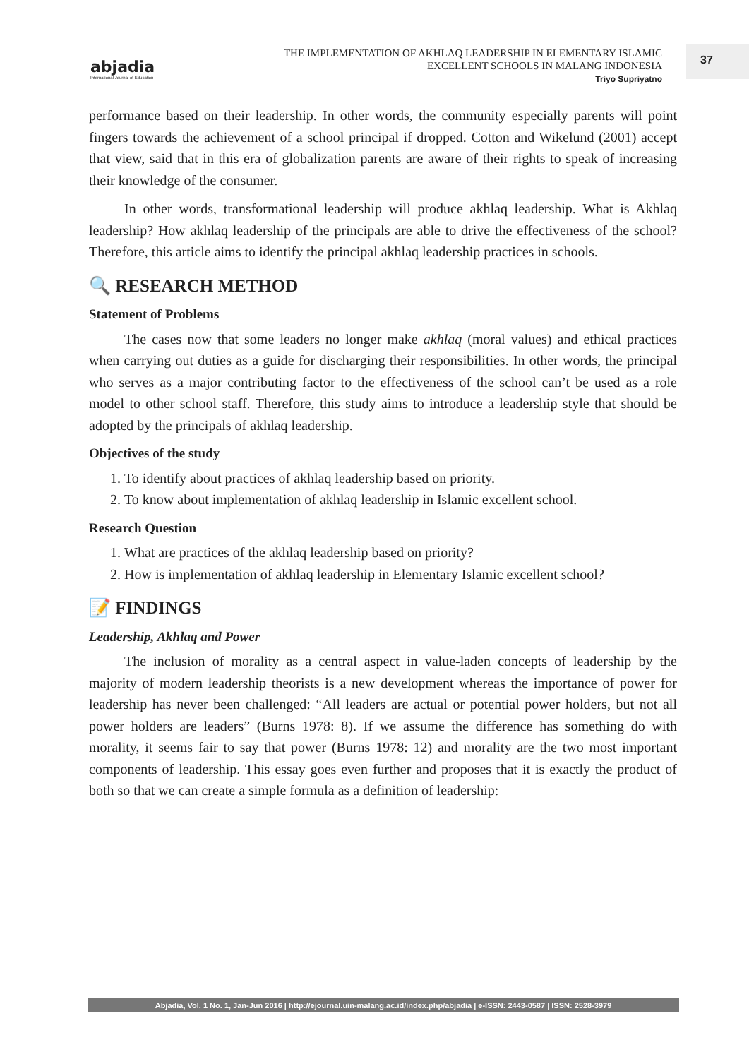abjadia
International Journal of Education
THE IMPLEMENTATION OF AKHLAQ LEADERSHIP IN ELEMENTARY ISLAMIC
EXCELLENT SCHOOLS IN MALANG INDONESIA
Triyo Supriyatno
37
performance based on their leadership. In other words, the community especially parents will point fingers towards the achievement of a school principal if dropped. Cotton and Wikelund (2001) accept that view, said that in this era of globalization parents are aware of their rights to speak of increasing their knowledge of the consumer.
In other words, transformational leadership will produce akhlaq leadership. What is Akhlaq leadership? How akhlaq leadership of the principals are able to drive the effectiveness of the school? Therefore, this article aims to identify the principal akhlaq leadership practices in schools.
🔍 RESEARCH METHOD
Statement of Problems
The cases now that some leaders no longer make akhlaq (moral values) and ethical practices when carrying out duties as a guide for discharging their responsibilities. In other words, the principal who serves as a major contributing factor to the effectiveness of the school can’t be used as a role model to other school staff. Therefore, this study aims to introduce a leadership style that should be adopted by the principals of akhlaq leadership.
Objectives of the study
1. To identify about practices of akhlaq leadership based on priority.
2. To know about implementation of akhlaq leadership in Islamic excellent school.
Research Question
1. What are practices of the akhlaq leadership based on priority?
2. How is implementation of akhlaq leadership in Elementary Islamic excellent school?
📝 FINDINGS
Leadership, Akhlaq and Power
The inclusion of morality as a central aspect in value-laden concepts of leadership by the majority of modern leadership theorists is a new development whereas the importance of power for leadership has never been challenged: “All leaders are actual or potential power holders, but not all power holders are leaders” (Burns 1978: 8). If we assume the difference has something do with morality, it seems fair to say that power (Burns 1978: 12) and morality are the two most important components of leadership. This essay goes even further and proposes that it is exactly the product of both so that we can create a simple formula as a definition of leadership:
Abjadia, Vol. 1 No. 1, Jan-Jun 2016 | http://ejournal.uin-malang.ac.id/index.php/abjadia | e-ISSN: 2443-0587 | ISSN: 2528-3979